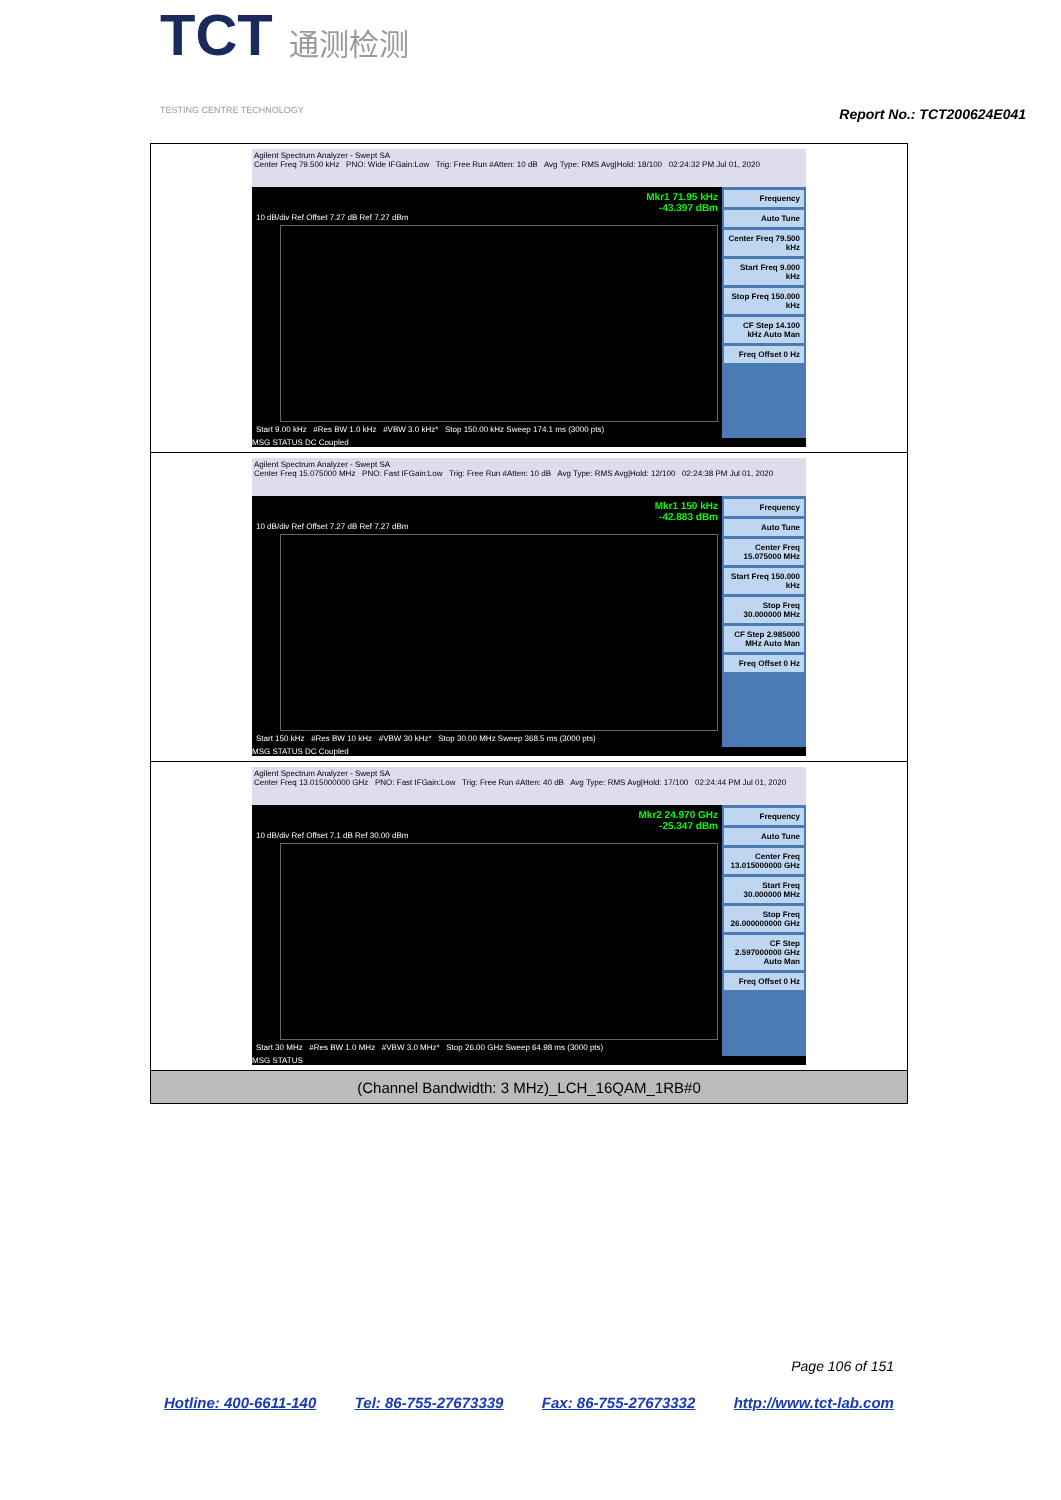TCT 通测检测
TESTING CENTRE TECHNOLOGY
Report No.: TCT200624E041
| Agilent Spectrum Analyzer - Swept SA Center Freq 79.500 kHz PNO: Wide IFGain:Low Trig: Free Run #Atten: 10 dB Avg Type: RMS Avg/Hold: 18/100 02:24:32 PM Jul 01, 2020 Mkr1 71.95 kHz -43.397 dBm 10 dB/div Ref Offset 7.27 dB Ref 7.27 dBm Start 9.00 kHz #Res BW 1.0 kHz #VBW 3.0 kHz* Stop 150.00 kHz Sweep 174.1 ms (3000 pts) Frequency Auto Tune Center Freq 79.500 kHz Start Freq 9.000 kHz Stop Freq 150.000 kHz CF Step 14.100 kHz Auto Man Freq Offset 0 Hz MSG STATUS DC Coupled |
| Agilent Spectrum Analyzer - Swept SA Center Freq 15.075000 MHz PNO: Fast IFGain:Low Trig: Free Run #Atten: 10 dB Avg Type: RMS Avg/Hold: 12/100 02:24:38 PM Jul 01, 2020 Mkr1 150 kHz -42.883 dBm 10 dB/div Ref Offset 7.27 dB Ref 7.27 dBm Start 150 kHz #Res BW 10 kHz #VBW 30 kHz* Stop 30.00 MHz Sweep 368.5 ms (3000 pts) Frequency Auto Tune Center Freq 15.075000 MHz Start Freq 150.000 kHz Stop Freq 30.000000 MHz CF Step 2.985000 MHz Auto Man Freq Offset 0 Hz MSG STATUS DC Coupled |
| Agilent Spectrum Analyzer - Swept SA Center Freq 13.015000000 GHz PNO: Fast IFGain:Low Trig: Free Run #Atten: 40 dB Avg Type: RMS Avg/Hold: 17/100 02:24:44 PM Jul 01, 2020 Mkr2 24.970 GHz -25.347 dBm 10 dB/div Ref Offset 7.1 dB Ref 30.00 dBm Start 30 MHz #Res BW 1.0 MHz #VBW 3.0 MHz* Stop 26.00 GHz Sweep 64.98 ms (3000 pts) Frequency Auto Tune Center Freq 13.015000000 GHz Start Freq 30.000000 MHz Stop Freq 26.000000000 GHz CF Step 2.597000000 GHz Auto Man Freq Offset 0 Hz MSG STATUS |
| (Channel Bandwidth: 3 MHz)_LCH_16QAM_1RB#0 |
Page 106 of 151
Hotline: 400-6611-140 Tel: 86-755-27673339 Fax: 86-755-27673332 http://www.tct-lab.com